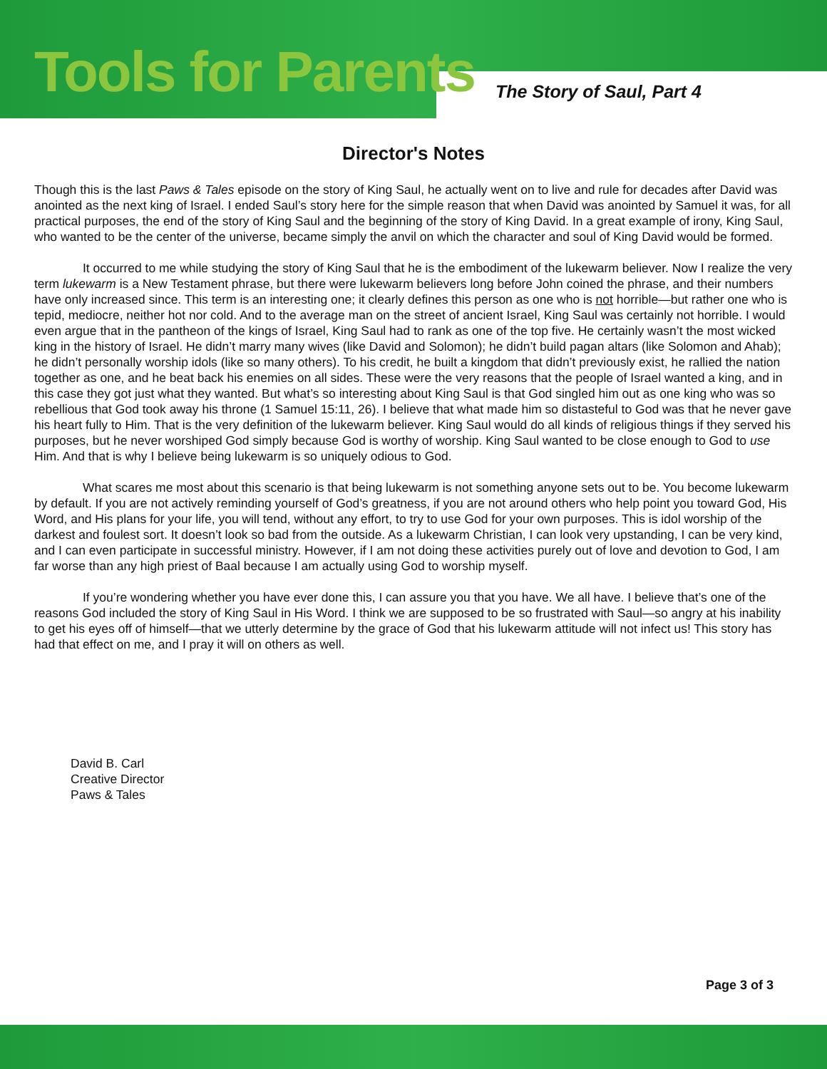Tools for Parents The Story of Saul, Part 4
Director's Notes
Though this is the last Paws & Tales episode on the story of King Saul, he actually went on to live and rule for decades after David was anointed as the next king of Israel. I ended Saul’s story here for the simple reason that when David was anointed by Samuel it was, for all practical purposes, the end of the story of King Saul and the beginning of the story of King David. In a great example of irony, King Saul, who wanted to be the center of the universe, became simply the anvil on which the character and soul of King David would be formed.
It occurred to me while studying the story of King Saul that he is the embodiment of the lukewarm believer. Now I realize the very term lukewarm is a New Testament phrase, but there were lukewarm believers long before John coined the phrase, and their numbers have only increased since. This term is an interesting one; it clearly defines this person as one who is not horrible—but rather one who is tepid, mediocre, neither hot nor cold. And to the average man on the street of ancient Israel, King Saul was certainly not horrible. I would even argue that in the pantheon of the kings of Israel, King Saul had to rank as one of the top five. He certainly wasn’t the most wicked king in the history of Israel. He didn’t marry many wives (like David and Solomon); he didn’t build pagan altars (like Solomon and Ahab); he didn’t personally worship idols (like so many others). To his credit, he built a kingdom that didn’t previously exist, he rallied the nation together as one, and he beat back his enemies on all sides. These were the very reasons that the people of Israel wanted a king, and in this case they got just what they wanted. But what’s so interesting about King Saul is that God singled him out as one king who was so rebellious that God took away his throne (1 Samuel 15:11, 26). I believe that what made him so distasteful to God was that he never gave his heart fully to Him. That is the very definition of the lukewarm believer. King Saul would do all kinds of religious things if they served his purposes, but he never worshiped God simply because God is worthy of worship. King Saul wanted to be close enough to God to use Him. And that is why I believe being lukewarm is so uniquely odious to God.
What scares me most about this scenario is that being lukewarm is not something anyone sets out to be. You become lukewarm by default. If you are not actively reminding yourself of God’s greatness, if you are not around others who help point you toward God, His Word, and His plans for your life, you will tend, without any effort, to try to use God for your own purposes. This is idol worship of the darkest and foulest sort. It doesn’t look so bad from the outside. As a lukewarm Christian, I can look very upstanding, I can be very kind, and I can even participate in successful ministry. However, if I am not doing these activities purely out of love and devotion to God, I am far worse than any high priest of Baal because I am actually using God to worship myself.
If you’re wondering whether you have ever done this, I can assure you that you have. We all have. I believe that’s one of the reasons God included the story of King Saul in His Word. I think we are supposed to be so frustrated with Saul—so angry at his inability to get his eyes off of himself—that we utterly determine by the grace of God that his lukewarm attitude will not infect us! This story has had that effect on me, and I pray it will on others as well.
David B. Carl
Creative Director
Paws & Tales
Page 3 of 3